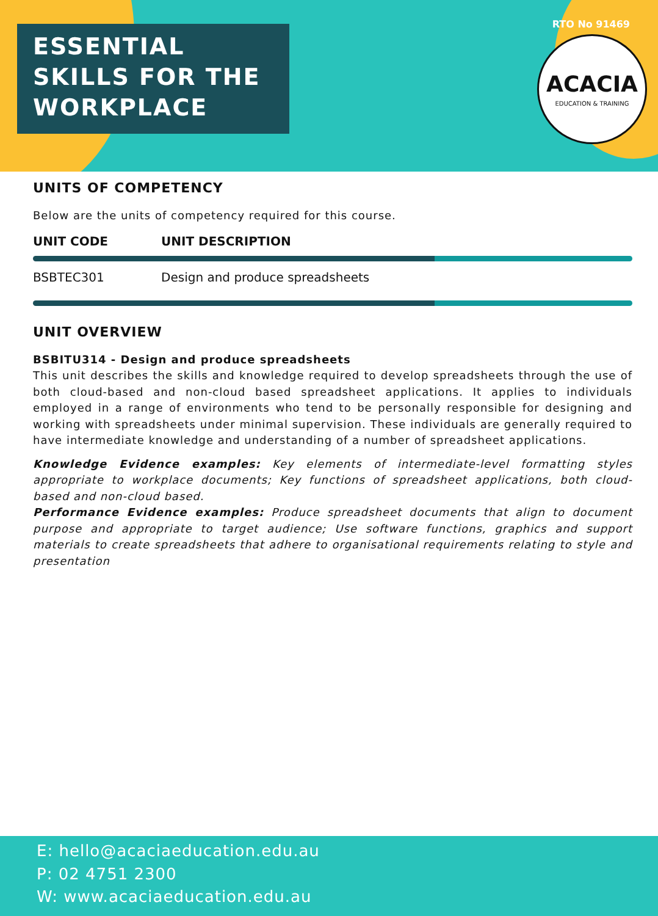ESSENTIAL
SKILLS FOR THE
WORKPLACE
RTO No 91469
ACACIA
EDUCATION & TRAINING
UNITS OF COMPETENCY
Below are the units of competency required for this course.
| UNIT CODE | UNIT DESCRIPTION |
| --- | --- |
| BSBTEC301 | Design and produce spreadsheets |
UNIT OVERVIEW
BSBITU314 - Design and produce spreadsheets
This unit describes the skills and knowledge required to develop spreadsheets through the use of both cloud-based and non-cloud based spreadsheet applications. It applies to individuals employed in a range of environments who tend to be personally responsible for designing and working with spreadsheets under minimal supervision. These individuals are generally required to have intermediate knowledge and understanding of a number of spreadsheet applications.
Knowledge Evidence examples: Key elements of intermediate-level formatting styles appropriate to workplace documents; Key functions of spreadsheet applications, both cloud-based and non-cloud based.
Performance Evidence examples: Produce spreadsheet documents that align to document purpose and appropriate to target audience; Use software functions, graphics and support materials to create spreadsheets that adhere to organisational requirements relating to style and presentation
E: hello@acaciaeducation.edu.au
P: 02 4751 2300
W: www.acaciaeducation.edu.au